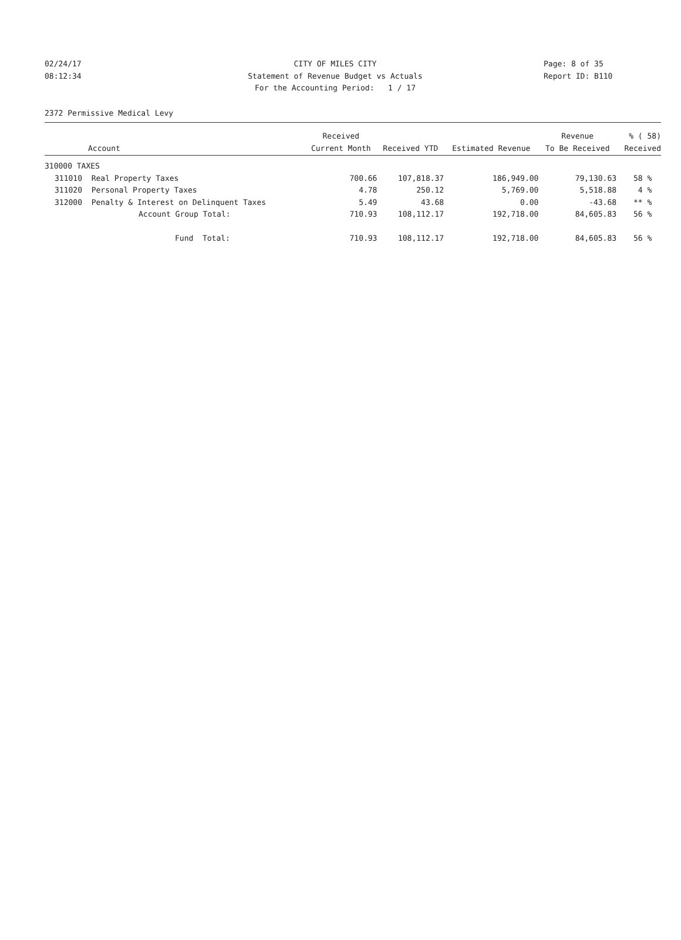02/24/17 CITY OF MILES CITY Page: 8 of 35
08:12:34 Statement of Revenue Budget vs Actuals
Report ID: B110
For the Accounting Period: 1 / 17
2372 Permissive Medical Levy
| | | Received | | | Revenue | % ( 58) |
| --- | --- | --- | --- | --- | --- | --- |
| | Account | Current Month | Received YTD | Estimated Revenue | To Be Received | Received |
| 310000 TAXES | | | | | | |
| 311010 | Real Property Taxes | 700.66 | 107,818.37 | 186,949.00 | 79,130.63 | 58 % |
| 311020 | Personal Property Taxes | 4.78 | 250.12 | 5,769.00 | 5,518.88 | 4 % |
| 312000 | Penalty & Interest on Delinquent Taxes | 5.49 | 43.68 | 0.00 | -43.68 | ** % |
| | Account Group Total: | 710.93 | 108,112.17 | 192,718.00 | 84,605.83 | 56 % |
| | Fund Total: | 710.93 | 108,112.17 | 192,718.00 | 84,605.83 | 56 % |